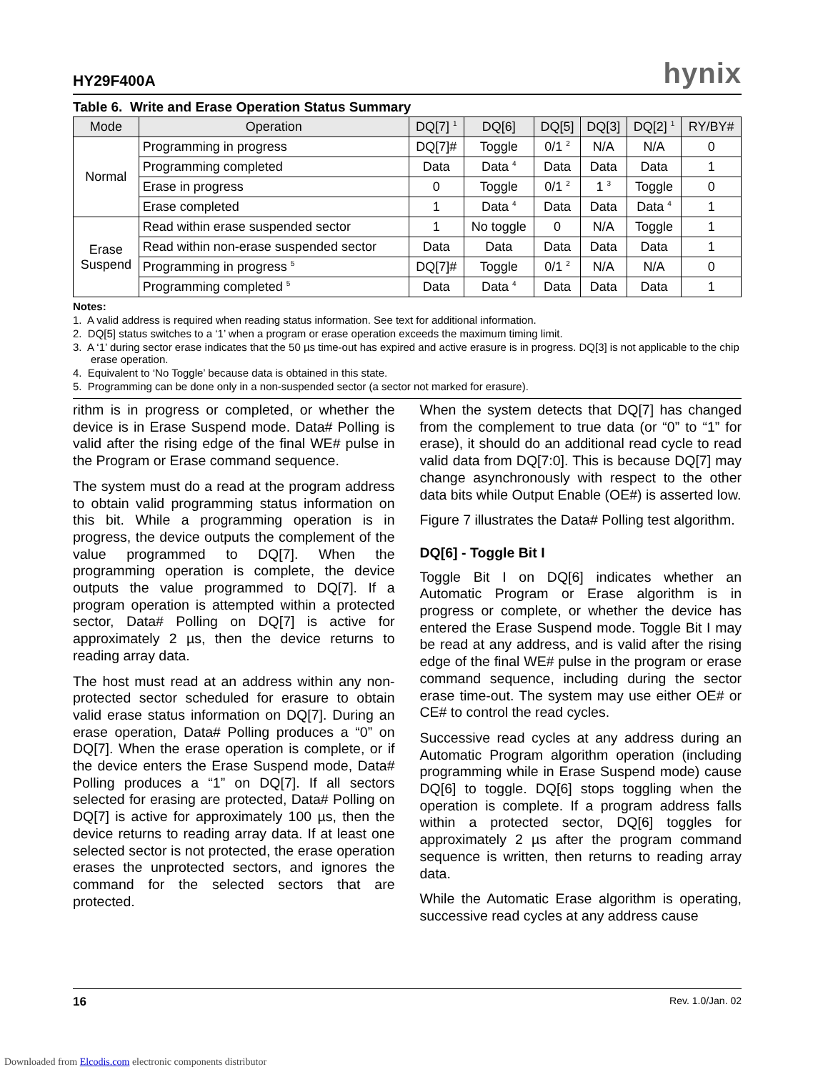HY29F400A hynix
Table 6. Write and Erase Operation Status Summary
| Mode | Operation | DQ[7] <sup>1</sup> | DQ[6] | DQ[5] | DQ[3] | DQ[2] <sup>1</sup> | RY/BY# |
| --- | --- | --- | --- | --- | --- | --- | --- |
| Normal | Programming in progress | DQ[7]# | Toggle | 0/1 <sup>2</sup> | N/A | N/A | 0 |
| | Programming completed | Data | Data <sup>4</sup> | Data | Data | Data | 1 |
| | Erase in progress | 0 | Toggle | 0/1 <sup>2</sup> | 1 <sup>3</sup> | Toggle | 0 |
| | Erase completed | 1 | Data <sup>4</sup> | Data | Data | Data <sup>4</sup> | 1 |
| Erase Suspend | Read within erase suspended sector | 1 | No toggle | 0 | N/A | Toggle | 1 |
| | Read within non-erase suspended sector | Data | Data | Data | Data | Data | 1 |
| | Programming in progress <sup>5</sup> | DQ[7]# | Toggle | 0/1 <sup>2</sup> | N/A | N/A | 0 |
| | Programming completed <sup>5</sup> | Data | Data <sup>4</sup> | Data | Data | Data | 1 |
Notes:
1. A valid address is required when reading status information. See text for additional information.
2. DQ[5] status switches to a ‘1’ when a program or erase operation exceeds the maximum timing limit.
3. A ‘1’ during sector erase indicates that the 50 µs time-out has expired and active erasure is in progress. DQ[3] is not applicable to the chip erase operation.
4. Equivalent to ‘No Toggle’ because data is obtained in this state.
5. Programming can be done only in a non-suspended sector (a sector not marked for erasure).
rithm is in progress or completed, or whether the device is in Erase Suspend mode. Data# Polling is valid after the rising edge of the final WE# pulse in the Program or Erase command sequence.
The system must do a read at the program address to obtain valid programming status information on this bit. While a programming operation is in progress, the device outputs the complement of the value programmed to DQ[7]. When the programming operation is complete, the device outputs the value programmed to DQ[7]. If a program operation is attempted within a protected sector, Data# Polling on DQ[7] is active for approximately 2 µs, then the device returns to reading array data.
The host must read at an address within any non-protected sector scheduled for erasure to obtain valid erase status information on DQ[7]. During an erase operation, Data# Polling produces a “0” on DQ[7]. When the erase operation is complete, or if the device enters the Erase Suspend mode, Data# Polling produces a “1” on DQ[7]. If all sectors selected for erasing are protected, Data# Polling on DQ[7] is active for approximately 100 µs, then the device returns to reading array data. If at least one selected sector is not protected, the erase operation erases the unprotected sectors, and ignores the command for the selected sectors that are protected.
When the system detects that DQ[7] has changed from the complement to true data (or “0” to “1” for erase), it should do an additional read cycle to read valid data from DQ[7:0]. This is because DQ[7] may change asynchronously with respect to the other data bits while Output Enable (OE#) is asserted low.
Figure 7 illustrates the Data# Polling test algorithm.
DQ[6] - Toggle Bit I
Toggle Bit I on DQ[6] indicates whether an Automatic Program or Erase algorithm is in progress or complete, or whether the device has entered the Erase Suspend mode. Toggle Bit I may be read at any address, and is valid after the rising edge of the final WE# pulse in the program or erase command sequence, including during the sector erase time-out. The system may use either OE# or CE# to control the read cycles.
Successive read cycles at any address during an Automatic Program algorithm operation (including programming while in Erase Suspend mode) cause DQ[6] to toggle. DQ[6] stops toggling when the operation is complete. If a program address falls within a protected sector, DQ[6] toggles for approximately 2 µs after the program command sequence is written, then returns to reading array data.
While the Automatic Erase algorithm is operating, successive read cycles at any address cause
16 Rev. 1.0/Jan. 02
Downloaded from Elcodis.com electronic components distributor